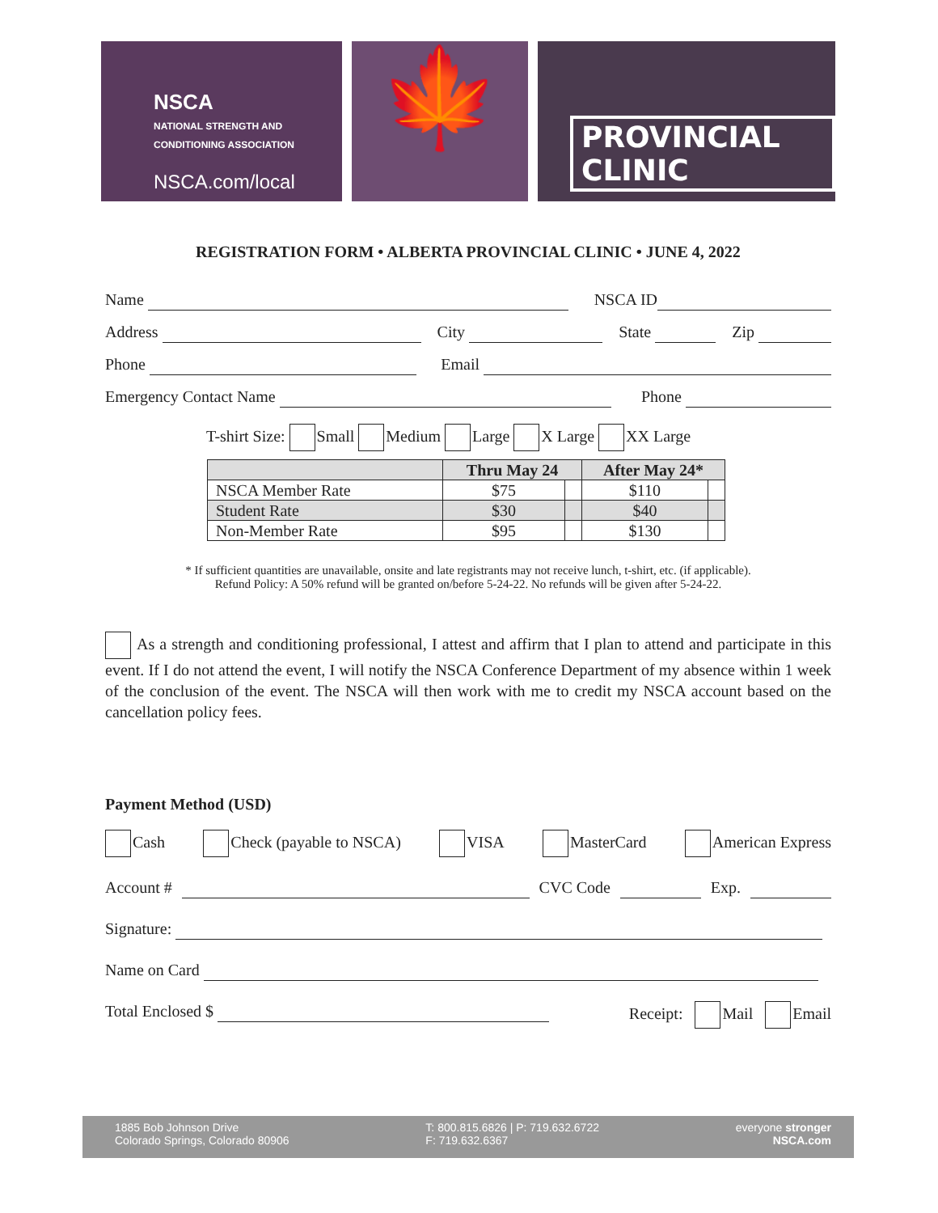NSCA
NATIONAL STRENGTH AND
CONDITIONING ASSOCIATION
NSCA.com/local
🍁
PROVINCIAL CLINIC
REGISTRATION FORM • ALBERTA PROVINCIAL CLINIC • JUNE 4, 2022
Name NSCA ID
Address City State Zip
Phone Email
Emergency Contact Name Phone
T-shirt Size: Small Medium Large X Large XX Large
| | Thru May 24 | | After May 24* | |
| --- | --- | --- | --- | --- |
| NSCA Member Rate | $75 | | $110 | |
| Student Rate | $30 | | $40 | |
| Non-Member Rate | $95 | | $130 | |
* If sufficient quantities are unavailable, onsite and late registrants may not receive lunch, t-shirt, etc. (if applicable).
Refund Policy: A 50% refund will be granted on/before 5-24-22. No refunds will be given after 5-24-22.
As a strength and conditioning professional, I attest and affirm that I plan to attend and participate in this event. If I do not attend the event, I will notify the NSCA Conference Department of my absence within 1 week of the conclusion of the event. The NSCA will then work with me to credit my NSCA account based on the cancellation policy fees.
Payment Method (USD)
Cash Check (payable to NSCA) VISA MasterCard American Express
Account # CVC Code Exp.
Signature:
Name on Card
Total Enclosed $ Receipt: Mail Email
1885 Bob Johnson Drive
Colorado Springs, Colorado 80906
T: 800.815.6826 | P: 719.632.6722
F: 719.632.6367
everyone stronger
NSCA.com